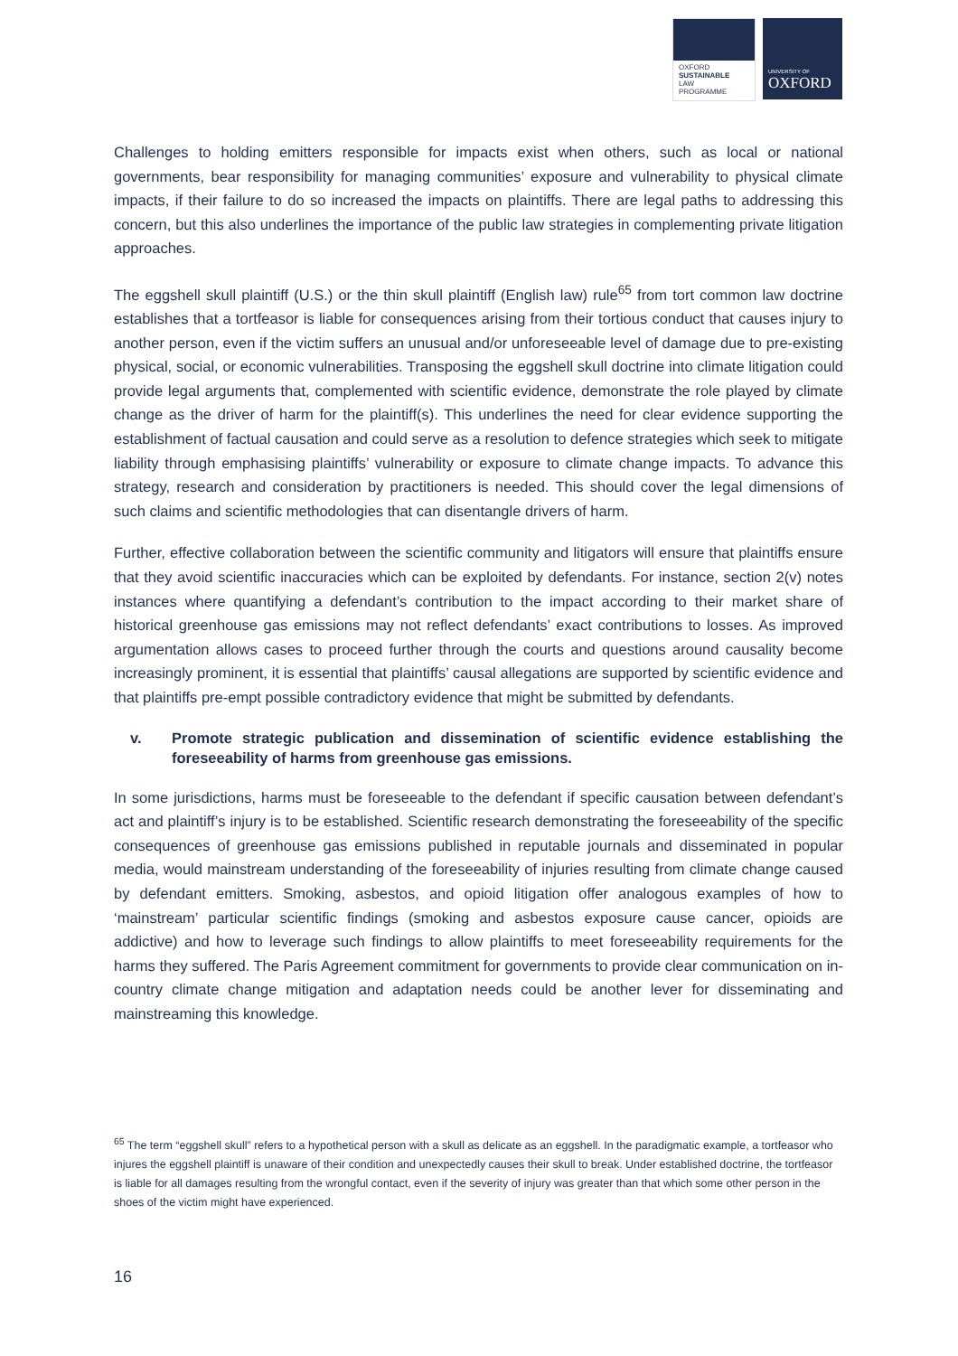OXFORD
SUSTAINABLE
LAW
PROGRAMME
UNIVERSITY OF
OXFORD
Challenges to holding emitters responsible for impacts exist when others, such as local or national governments, bear responsibility for managing communities’ exposure and vulnerability to physical climate impacts, if their failure to do so increased the impacts on plaintiffs. There are legal paths to addressing this concern, but this also underlines the importance of the public law strategies in complementing private litigation approaches.
The eggshell skull plaintiff (U.S.) or the thin skull plaintiff (English law) rule<sup>65</sup> from tort common law doctrine establishes that a tortfeasor is liable for consequences arising from their tortious conduct that causes injury to another person, even if the victim suffers an unusual and/or unforeseeable level of damage due to pre-existing physical, social, or economic vulnerabilities. Transposing the eggshell skull doctrine into climate litigation could provide legal arguments that, complemented with scientific evidence, demonstrate the role played by climate change as the driver of harm for the plaintiff(s). This underlines the need for clear evidence supporting the establishment of factual causation and could serve as a resolution to defence strategies which seek to mitigate liability through emphasising plaintiffs’ vulnerability or exposure to climate change impacts. To advance this strategy, research and consideration by practitioners is needed. This should cover the legal dimensions of such claims and scientific methodologies that can disentangle drivers of harm.
Further, effective collaboration between the scientific community and litigators will ensure that plaintiffs ensure that they avoid scientific inaccuracies which can be exploited by defendants. For instance, section 2(v) notes instances where quantifying a defendant’s contribution to the impact according to their market share of historical greenhouse gas emissions may not reflect defendants’ exact contributions to losses. As improved argumentation allows cases to proceed further through the courts and questions around causality become increasingly prominent, it is essential that plaintiffs’ causal allegations are supported by scientific evidence and that plaintiffs pre-empt possible contradictory evidence that might be submitted by defendants.
v. Promote strategic publication and dissemination of scientific evidence establishing the foreseeability of harms from greenhouse gas emissions.
In some jurisdictions, harms must be foreseeable to the defendant if specific causation between defendant’s act and plaintiff’s injury is to be established. Scientific research demonstrating the foreseeability of the specific consequences of greenhouse gas emissions published in reputable journals and disseminated in popular media, would mainstream understanding of the foreseeability of injuries resulting from climate change caused by defendant emitters. Smoking, asbestos, and opioid litigation offer analogous examples of how to ‘mainstream’ particular scientific findings (smoking and asbestos exposure cause cancer, opioids are addictive) and how to leverage such findings to allow plaintiffs to meet foreseeability requirements for the harms they suffered. The Paris Agreement commitment for governments to provide clear communication on in-country climate change mitigation and adaptation needs could be another lever for disseminating and mainstreaming this knowledge.
<sup>65</sup> The term “eggshell skull” refers to a hypothetical person with a skull as delicate as an eggshell. In the paradigmatic example, a tortfeasor who injures the eggshell plaintiff is unaware of their condition and unexpectedly causes their skull to break. Under established doctrine, the tortfeasor is liable for all damages resulting from the wrongful contact, even if the severity of injury was greater than that which some other person in the shoes of the victim might have experienced.
16